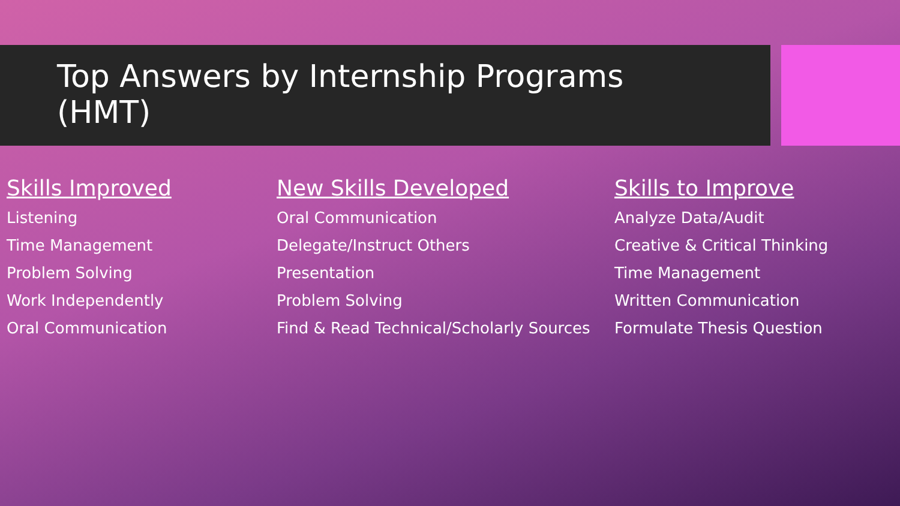Top Answers by Internship Programs
(HMT)
Skills Improved
Listening
Time Management
Problem Solving
Work Independently
Oral Communication
New Skills Developed
Oral Communication
Delegate/Instruct Others
Presentation
Problem Solving
Find & Read Technical/Scholarly Sources
Skills to Improve
Analyze Data/Audit
Creative & Critical Thinking
Time Management
Written Communication
Formulate Thesis Question